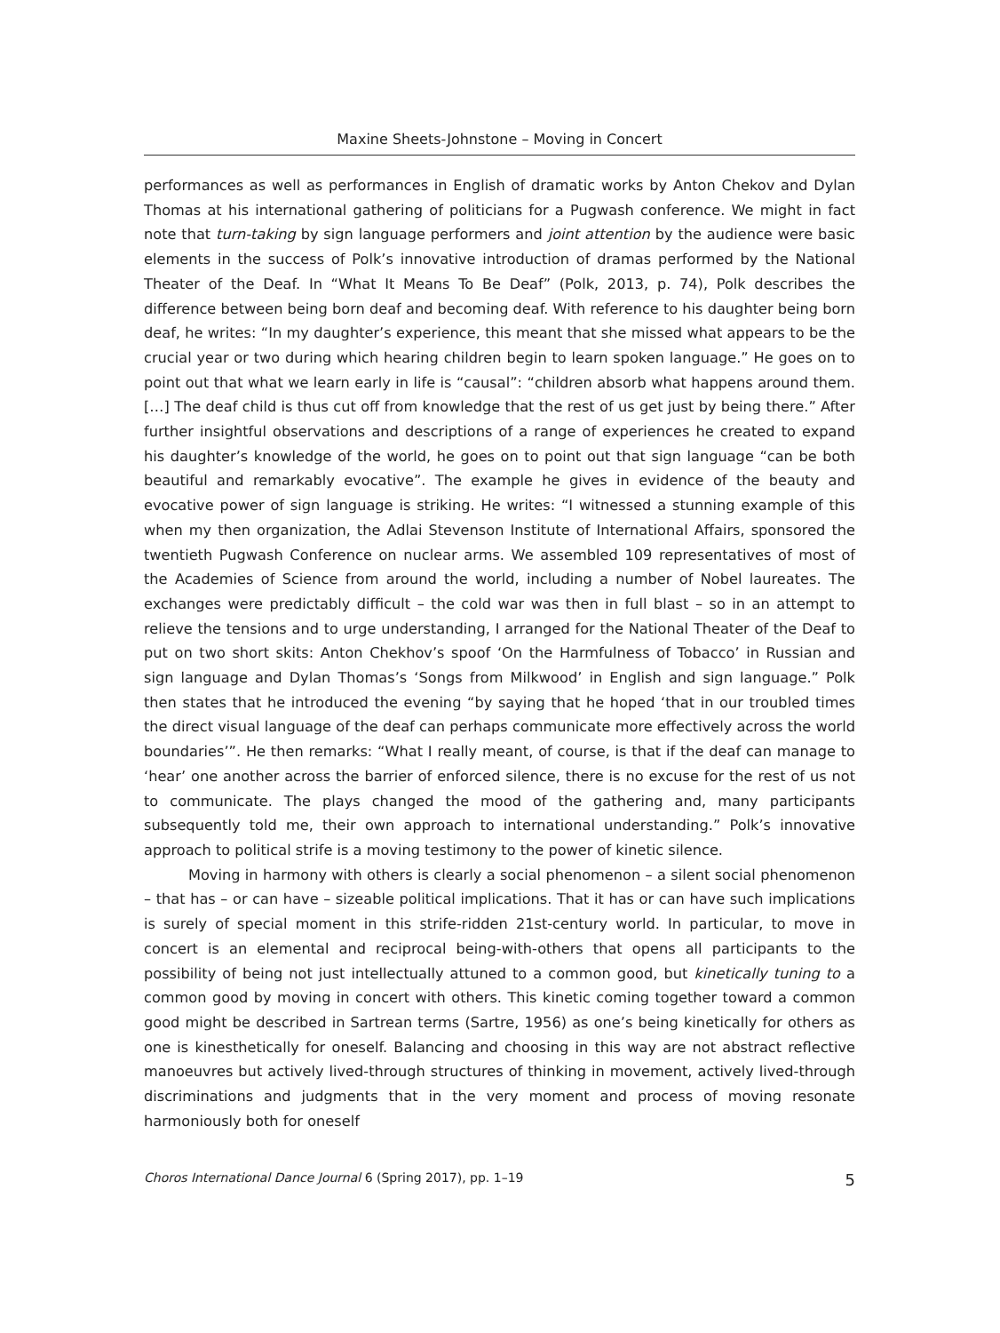Maxine Sheets-Johnstone – Moving in Concert
performances as well as performances in English of dramatic works by Anton Chekov and Dylan Thomas at his international gathering of politicians for a Pugwash conference. We might in fact note that turn-taking by sign language performers and joint attention by the audience were basic elements in the success of Polk’s innovative introduction of dramas performed by the National Theater of the Deaf. In “What It Means To Be Deaf” (Polk, 2013, p. 74), Polk describes the difference between being born deaf and becoming deaf. With reference to his daughter being born deaf, he writes: “In my daughter’s experience, this meant that she missed what appears to be the crucial year or two during which hearing children begin to learn spoken language.” He goes on to point out that what we learn early in life is “causal”: “children absorb what happens around them. […] The deaf child is thus cut off from knowledge that the rest of us get just by being there.” After further insightful observations and descriptions of a range of experiences he created to expand his daughter’s knowledge of the world, he goes on to point out that sign language “can be both beautiful and remarkably evocative”. The example he gives in evidence of the beauty and evocative power of sign language is striking. He writes: “I witnessed a stunning example of this when my then organization, the Adlai Stevenson Institute of International Affairs, sponsored the twentieth Pugwash Conference on nuclear arms. We assembled 109 representatives of most of the Academies of Science from around the world, including a number of Nobel laureates. The exchanges were predictably difficult – the cold war was then in full blast – so in an attempt to relieve the tensions and to urge understanding, I arranged for the National Theater of the Deaf to put on two short skits: Anton Chekhov’s spoof ‘On the Harmfulness of Tobacco’ in Russian and sign language and Dylan Thomas’s ‘Songs from Milkwood’ in English and sign language.” Polk then states that he introduced the evening “by saying that he hoped ‘that in our troubled times the direct visual language of the deaf can perhaps communicate more effectively across the world boundaries’”. He then remarks: “What I really meant, of course, is that if the deaf can manage to ‘hear’ one another across the barrier of enforced silence, there is no excuse for the rest of us not to communicate. The plays changed the mood of the gathering and, many participants subsequently told me, their own approach to international understanding.” Polk’s innovative approach to political strife is a moving testimony to the power of kinetic silence.
Moving in harmony with others is clearly a social phenomenon – a silent social phenomenon – that has – or can have – sizeable political implications. That it has or can have such implications is surely of special moment in this strife-ridden 21st-century world. In particular, to move in concert is an elemental and reciprocal being-with-others that opens all participants to the possibility of being not just intellectually attuned to a common good, but kinetically tuning to a common good by moving in concert with others. This kinetic coming together toward a common good might be described in Sartrean terms (Sartre, 1956) as one’s being kinetically for others as one is kinesthetically for oneself. Balancing and choosing in this way are not abstract reflective manoeuvres but actively lived-through structures of thinking in movement, actively lived-through discriminations and judgments that in the very moment and process of moving resonate harmoniously both for oneself
Choros International Dance Journal 6 (Spring 2017), pp. 1–19 5